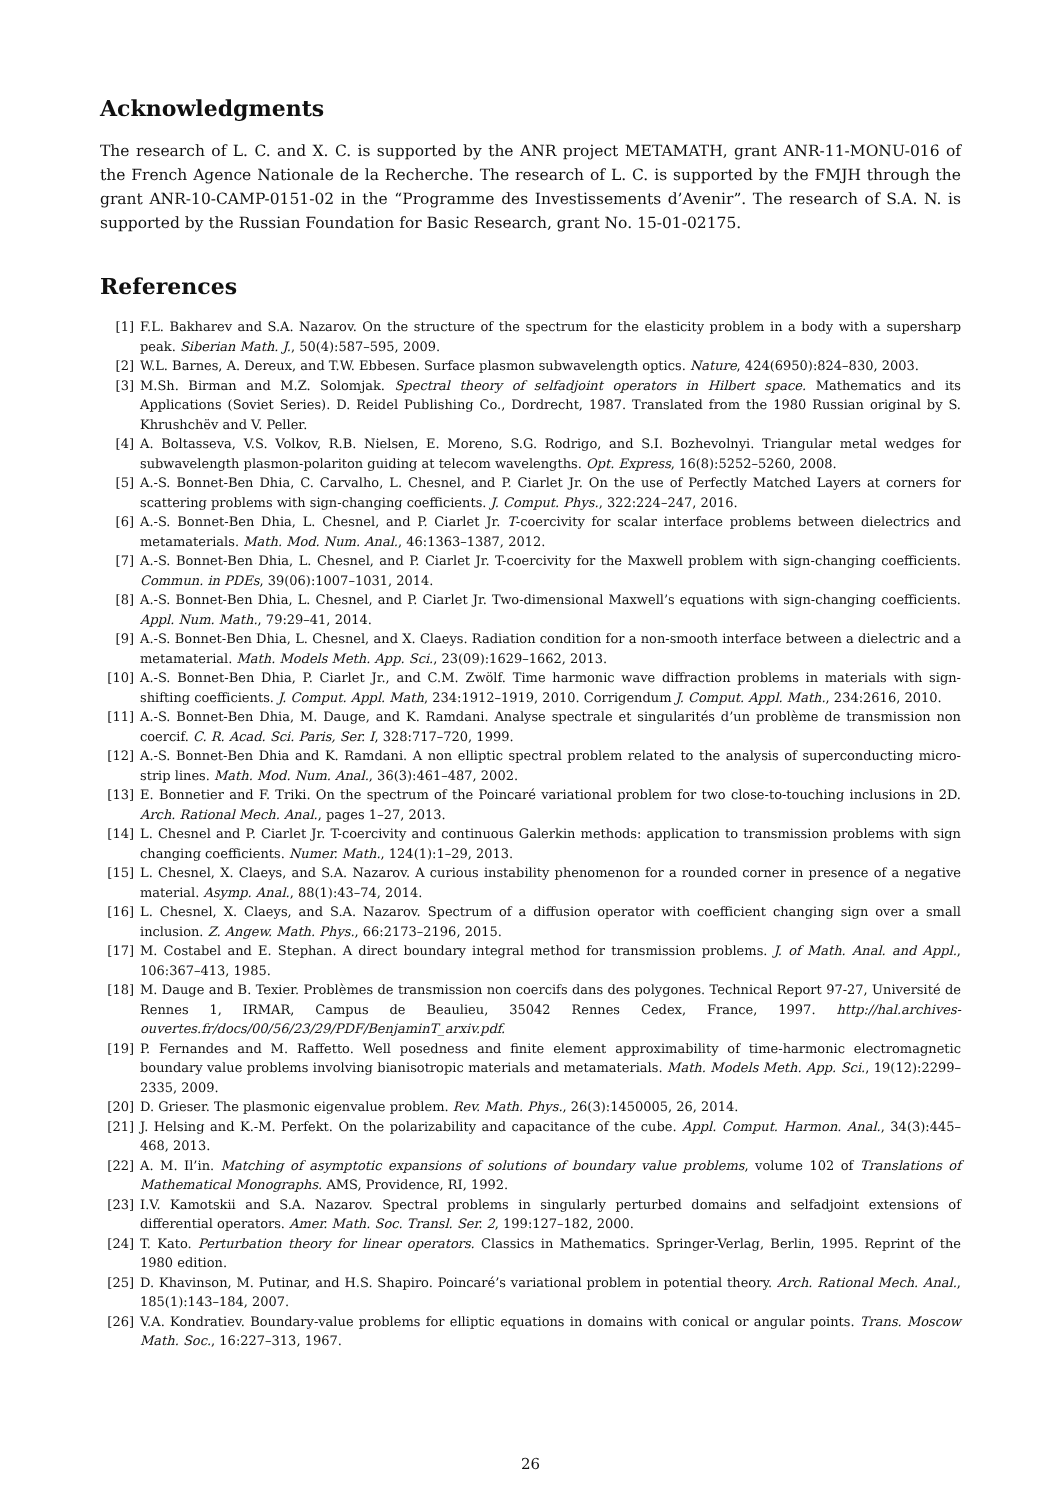Acknowledgments
The research of L. C. and X. C. is supported by the ANR project METAMATH, grant ANR-11-MONU-016 of the French Agence Nationale de la Recherche. The research of L. C. is supported by the FMJH through the grant ANR-10-CAMP-0151-02 in the “Programme des Investissements d’Avenir”. The research of S.A. N. is supported by the Russian Foundation for Basic Research, grant No. 15-01-02175.
References
[1] F.L. Bakharev and S.A. Nazarov. On the structure of the spectrum for the elasticity problem in a body with a supersharp peak. Siberian Math. J., 50(4):587–595, 2009.
[2] W.L. Barnes, A. Dereux, and T.W. Ebbesen. Surface plasmon subwavelength optics. Nature, 424(6950):824–830, 2003.
[3] M.Sh. Birman and M.Z. Solomjak. Spectral theory of selfadjoint operators in Hilbert space. Mathematics and its Applications (Soviet Series). D. Reidel Publishing Co., Dordrecht, 1987. Translated from the 1980 Russian original by S. Khrushchëv and V. Peller.
[4] A. Boltasseva, V.S. Volkov, R.B. Nielsen, E. Moreno, S.G. Rodrigo, and S.I. Bozhevolnyi. Triangular metal wedges for subwavelength plasmon-polariton guiding at telecom wavelengths. Opt. Express, 16(8):5252–5260, 2008.
[5] A.-S. Bonnet-Ben Dhia, C. Carvalho, L. Chesnel, and P. Ciarlet Jr. On the use of Perfectly Matched Layers at corners for scattering problems with sign-changing coefficients. J. Comput. Phys., 322:224–247, 2016.
[6] A.-S. Bonnet-Ben Dhia, L. Chesnel, and P. Ciarlet Jr. T-coercivity for scalar interface problems between dielectrics and metamaterials. Math. Mod. Num. Anal., 46:1363–1387, 2012.
[7] A.-S. Bonnet-Ben Dhia, L. Chesnel, and P. Ciarlet Jr. T-coercivity for the Maxwell problem with sign-changing coefficients. Commun. in PDEs, 39(06):1007–1031, 2014.
[8] A.-S. Bonnet-Ben Dhia, L. Chesnel, and P. Ciarlet Jr. Two-dimensional Maxwell’s equations with sign-changing coefficients. Appl. Num. Math., 79:29–41, 2014.
[9] A.-S. Bonnet-Ben Dhia, L. Chesnel, and X. Claeys. Radiation condition for a non-smooth interface between a dielectric and a metamaterial. Math. Models Meth. App. Sci., 23(09):1629–1662, 2013.
[10] A.-S. Bonnet-Ben Dhia, P. Ciarlet Jr., and C.M. Zwölf. Time harmonic wave diffraction problems in materials with sign-shifting coefficients. J. Comput. Appl. Math, 234:1912–1919, 2010. Corrigendum J. Comput. Appl. Math., 234:2616, 2010.
[11] A.-S. Bonnet-Ben Dhia, M. Dauge, and K. Ramdani. Analyse spectrale et singularités d’un problème de transmission non coercif. C. R. Acad. Sci. Paris, Ser. I, 328:717–720, 1999.
[12] A.-S. Bonnet-Ben Dhia and K. Ramdani. A non elliptic spectral problem related to the analysis of superconducting micro-strip lines. Math. Mod. Num. Anal., 36(3):461–487, 2002.
[13] E. Bonnetier and F. Triki. On the spectrum of the Poincaré variational problem for two close-to-touching inclusions in 2D. Arch. Rational Mech. Anal., pages 1–27, 2013.
[14] L. Chesnel and P. Ciarlet Jr. T-coercivity and continuous Galerkin methods: application to transmission problems with sign changing coefficients. Numer. Math., 124(1):1–29, 2013.
[15] L. Chesnel, X. Claeys, and S.A. Nazarov. A curious instability phenomenon for a rounded corner in presence of a negative material. Asymp. Anal., 88(1):43–74, 2014.
[16] L. Chesnel, X. Claeys, and S.A. Nazarov. Spectrum of a diffusion operator with coefficient changing sign over a small inclusion. Z. Angew. Math. Phys., 66:2173–2196, 2015.
[17] M. Costabel and E. Stephan. A direct boundary integral method for transmission problems. J. of Math. Anal. and Appl., 106:367–413, 1985.
[18] M. Dauge and B. Texier. Problèmes de transmission non coercifs dans des polygones. Technical Report 97-27, Université de Rennes 1, IRMAR, Campus de Beaulieu, 35042 Rennes Cedex, France, 1997. http://hal.archives-ouvertes.fr/docs/00/56/23/29/PDF/BenjaminT_arxiv.pdf.
[19] P. Fernandes and M. Raffetto. Well posedness and finite element approximability of time-harmonic electromagnetic boundary value problems involving bianisotropic materials and metamaterials. Math. Models Meth. App. Sci., 19(12):2299–2335, 2009.
[20] D. Grieser. The plasmonic eigenvalue problem. Rev. Math. Phys., 26(3):1450005, 26, 2014.
[21] J. Helsing and K.-M. Perfekt. On the polarizability and capacitance of the cube. Appl. Comput. Harmon. Anal., 34(3):445–468, 2013.
[22] A. M. Il’in. Matching of asymptotic expansions of solutions of boundary value problems, volume 102 of Translations of Mathematical Monographs. AMS, Providence, RI, 1992.
[23] I.V. Kamotskii and S.A. Nazarov. Spectral problems in singularly perturbed domains and selfadjoint extensions of differential operators. Amer. Math. Soc. Transl. Ser. 2, 199:127–182, 2000.
[24] T. Kato. Perturbation theory for linear operators. Classics in Mathematics. Springer-Verlag, Berlin, 1995. Reprint of the 1980 edition.
[25] D. Khavinson, M. Putinar, and H.S. Shapiro. Poincaré’s variational problem in potential theory. Arch. Rational Mech. Anal., 185(1):143–184, 2007.
[26] V.A. Kondratiev. Boundary-value problems for elliptic equations in domains with conical or angular points. Trans. Moscow Math. Soc., 16:227–313, 1967.
26